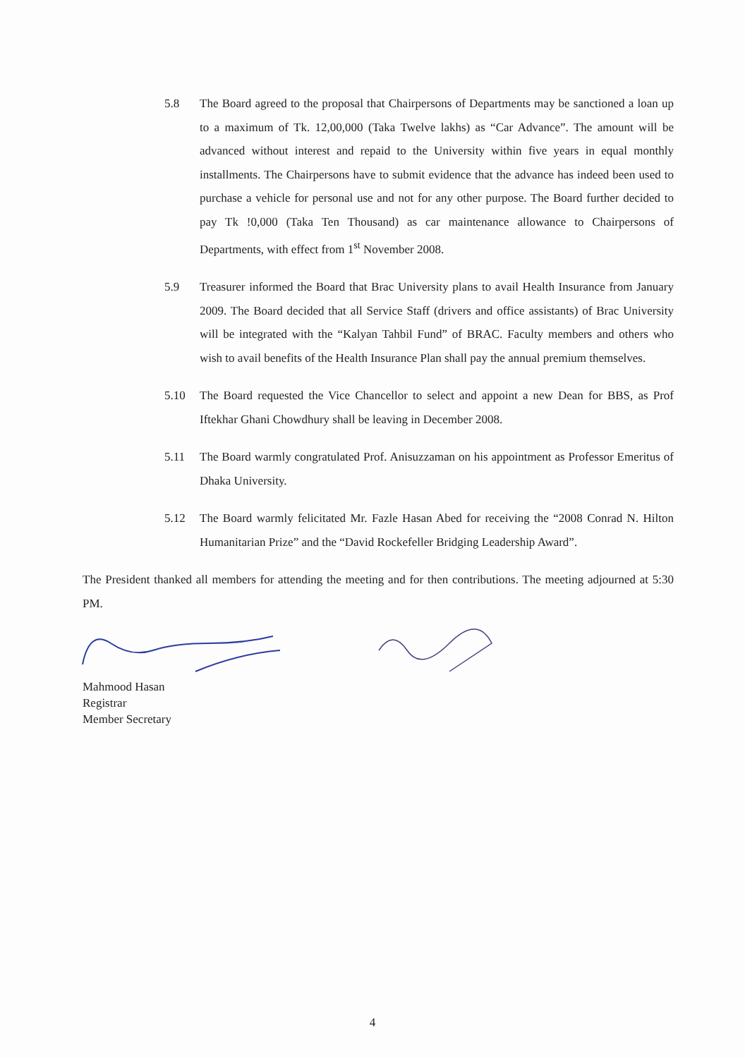5.8 The Board agreed to the proposal that Chairpersons of Departments may be sanctioned a loan up to a maximum of Tk. 12,00,000 (Taka Twelve lakhs) as “Car Advance”. The amount will be advanced without interest and repaid to the University within five years in equal monthly installments. The Chairpersons have to submit evidence that the advance has indeed been used to purchase a vehicle for personal use and not for any other purpose. The Board further decided to pay Tk !0,000 (Taka Ten Thousand) as car maintenance allowance to Chairpersons of Departments, with effect from 1<sup>st</sup> November 2008.
5.9 Treasurer informed the Board that Brac University plans to avail Health Insurance from January 2009. The Board decided that all Service Staff (drivers and office assistants) of Brac University will be integrated with the “Kalyan Tahbil Fund” of BRAC. Faculty members and others who wish to avail benefits of the Health Insurance Plan shall pay the annual premium themselves.
5.10 The Board requested the Vice Chancellor to select and appoint a new Dean for BBS, as Prof Iftekhar Ghani Chowdhury shall be leaving in December 2008.
5.11 The Board warmly congratulated Prof. Anisuzzaman on his appointment as Professor Emeritus of Dhaka University.
5.12 The Board warmly felicitated Mr. Fazle Hasan Abed for receiving the “2008 Conrad N. Hilton Humanitarian Prize” and the “David Rockefeller Bridging Leadership Award”.
The President thanked all members for attending the meeting and for then contributions. The meeting adjourned at 5:30 PM.
Mahmood Hasan
Registrar
Member Secretary
4